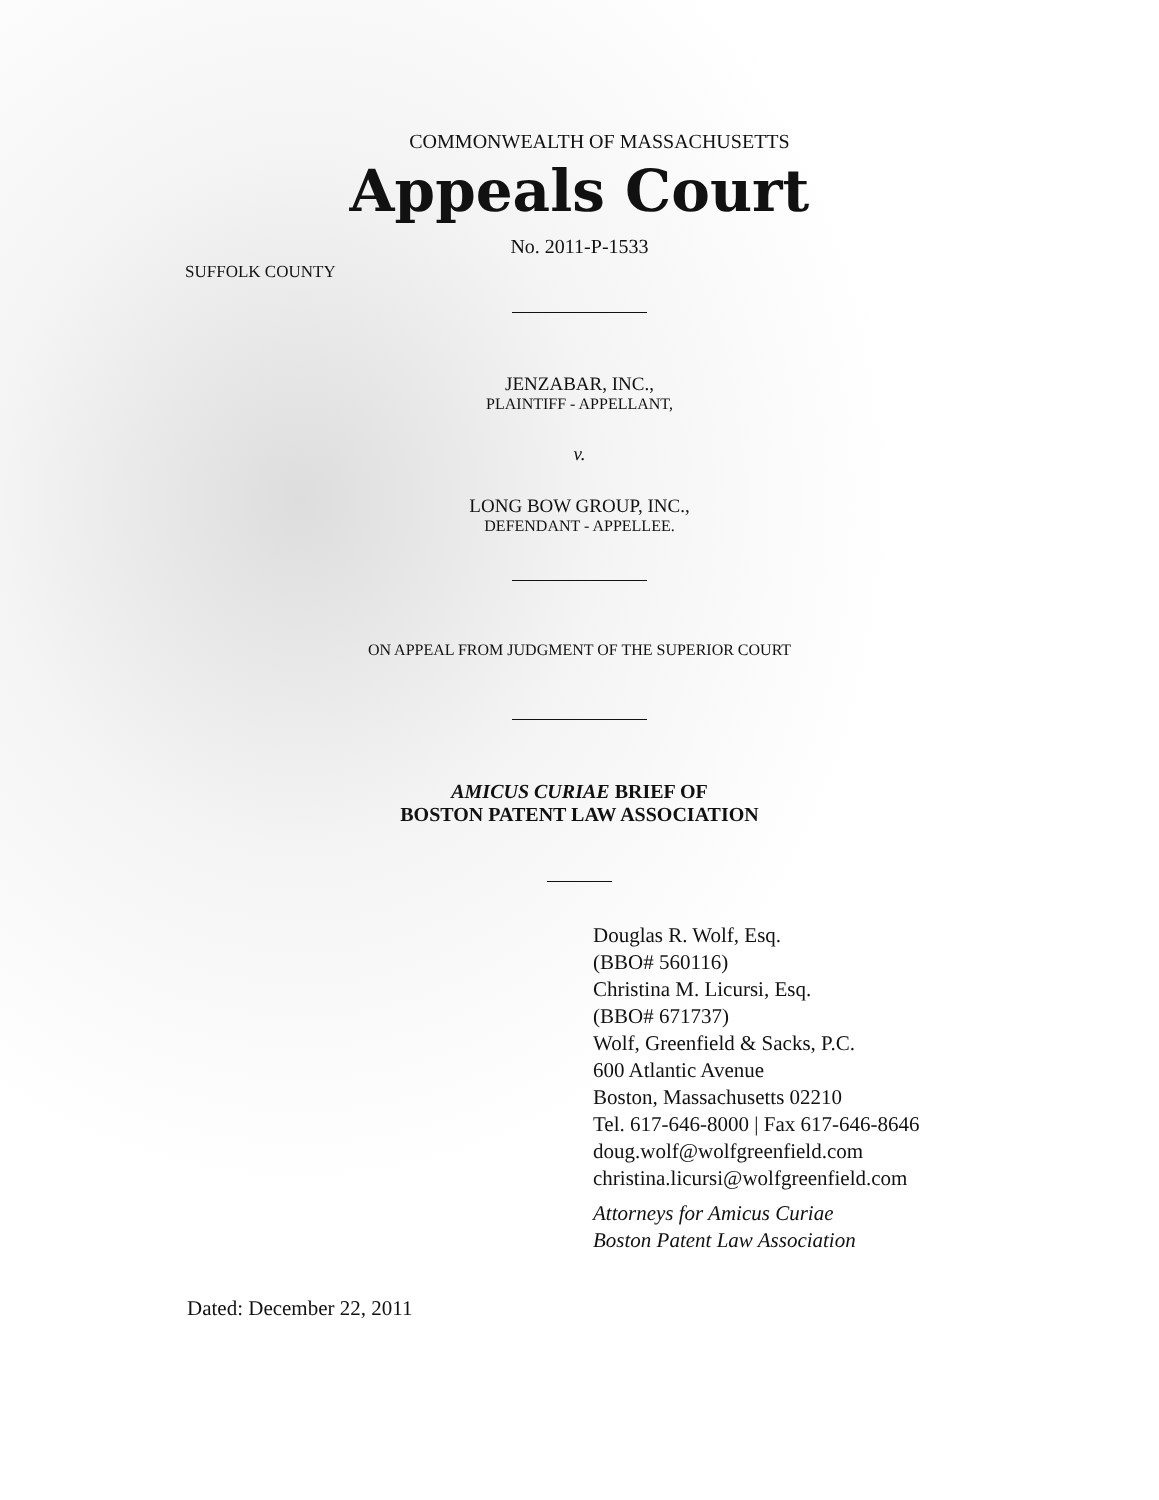COMMONWEALTH OF MASSACHUSETTS
Appeals Court
No. 2011-P-1533
SUFFOLK COUNTY
JENZABAR, INC.,
PLAINTIFF - APPELLANT,
v.
LONG BOW GROUP, INC.,
DEFENDANT - APPELLEE.
ON APPEAL FROM JUDGMENT OF THE SUPERIOR COURT
AMICUS CURIAE BRIEF OF
BOSTON PATENT LAW ASSOCIATION
Douglas R. Wolf, Esq.
(BBO# 560116)
Christina M. Licursi, Esq.
(BBO# 671737)
Wolf, Greenfield & Sacks, P.C.
600 Atlantic Avenue
Boston, Massachusetts 02210
Tel. 617-646-8000 | Fax 617-646-8646
doug.wolf@wolfgreenfield.com
christina.licursi@wolfgreenfield.com
Attorneys for Amicus Curiae
Boston Patent Law Association
Dated: December 22, 2011